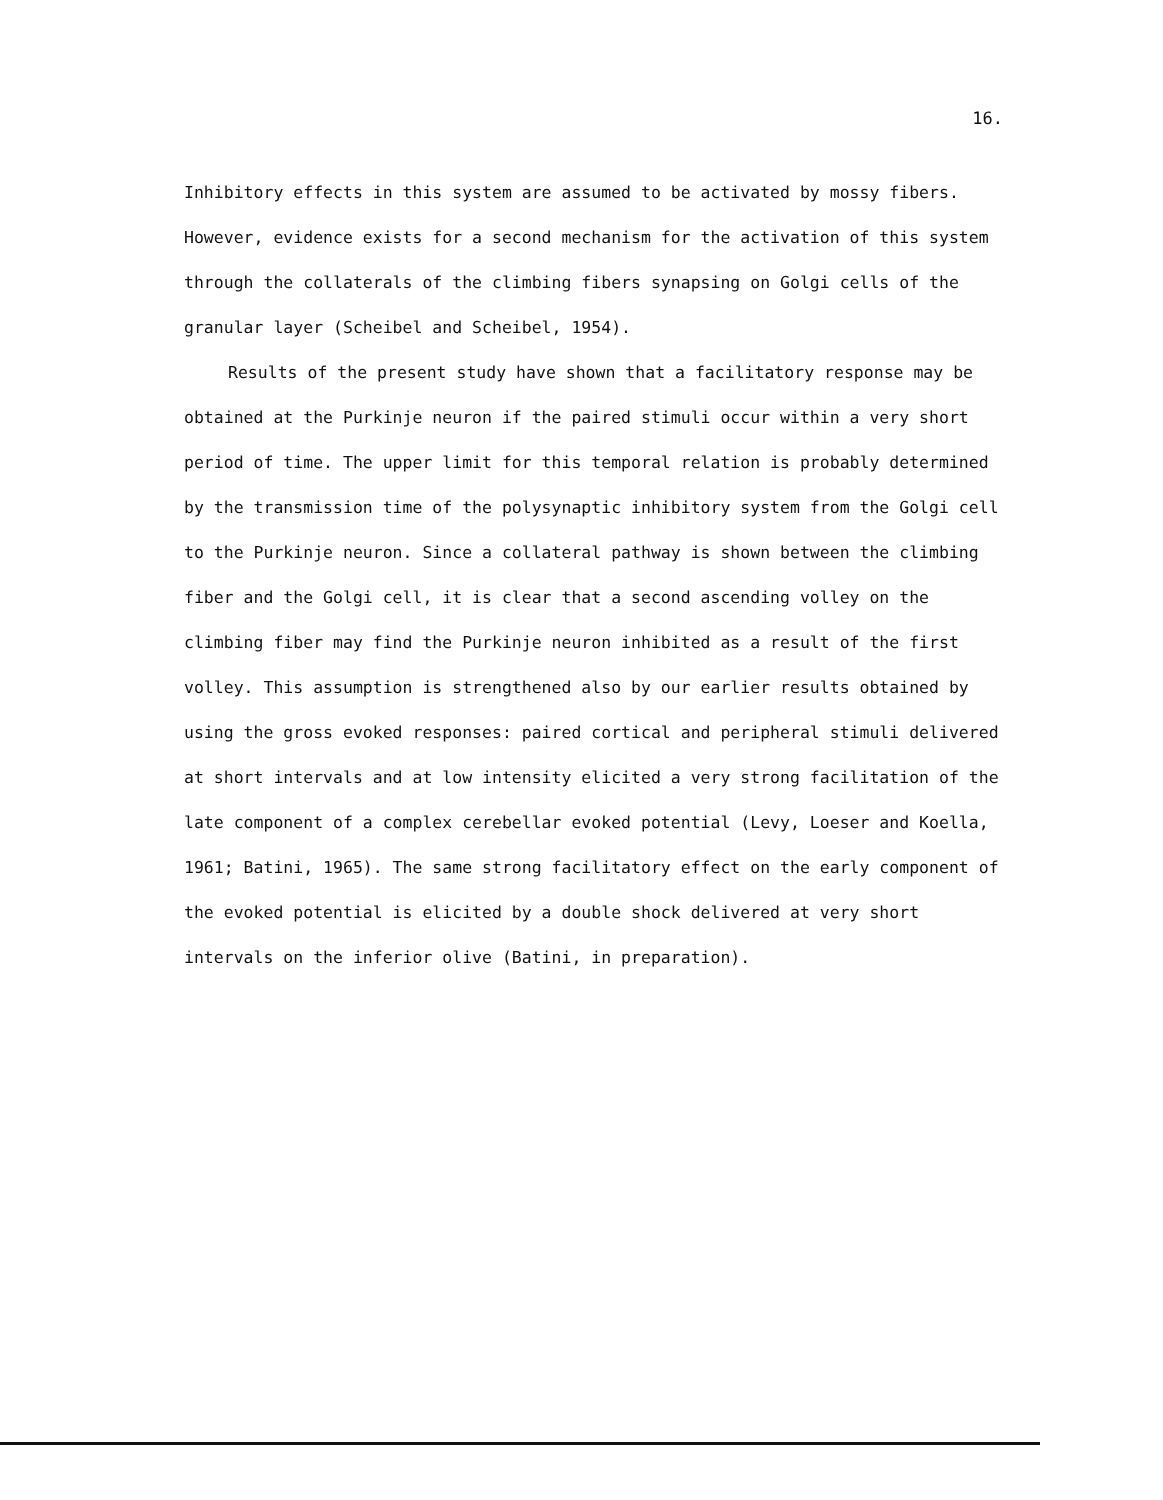16.
Inhibitory effects in this system are assumed to be activated by mossy fibers. However, evidence exists for a second mechanism for the activation of this system through the collaterals of the climbing fibers synapsing on Golgi cells of the granular layer (Scheibel and Scheibel, 1954).
Results of the present study have shown that a facilitatory response may be obtained at the Purkinje neuron if the paired stimuli occur within a very short period of time. The upper limit for this temporal relation is probably determined by the transmission time of the polysynaptic inhibitory system from the Golgi cell to the Purkinje neuron. Since a collateral pathway is shown between the climbing fiber and the Golgi cell, it is clear that a second ascending volley on the climbing fiber may find the Purkinje neuron inhibited as a result of the first volley. This assumption is strengthened also by our earlier results obtained by using the gross evoked responses: paired cortical and peripheral stimuli delivered at short intervals and at low intensity elicited a very strong facilitation of the late component of a complex cerebellar evoked potential (Levy, Loeser and Koella, 1961; Batini, 1965). The same strong facilitatory effect on the early component of the evoked potential is elicited by a double shock delivered at very short intervals on the inferior olive (Batini, in preparation).